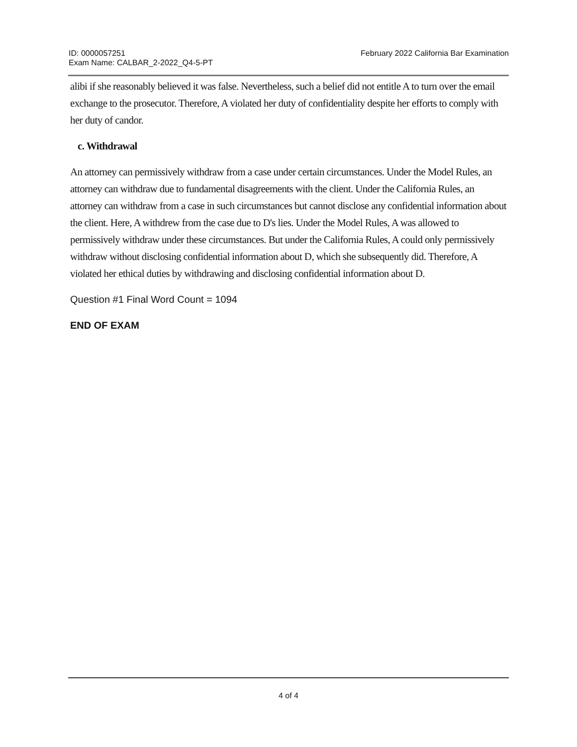ID: 0000057251
Exam Name: CALBAR_2-2022_Q4-5-PT
February 2022 California Bar Examination
alibi if she reasonably believed it was false. Nevertheless, such a belief did not entitle A to turn over the email exchange to the prosecutor. Therefore, A violated her duty of confidentiality despite her efforts to comply with her duty of candor.
c. Withdrawal
An attorney can permissively withdraw from a case under certain circumstances. Under the Model Rules, an attorney can withdraw due to fundamental disagreements with the client. Under the California Rules, an attorney can withdraw from a case in such circumstances but cannot disclose any confidential information about the client. Here, A withdrew from the case due to D's lies. Under the Model Rules, A was allowed to permissively withdraw under these circumstances. But under the California Rules, A could only permissively withdraw without disclosing confidential information about D, which she subsequently did. Therefore, A violated her ethical duties by withdrawing and disclosing confidential information about D.
Question #1 Final Word Count = 1094
END OF EXAM
4 of 4